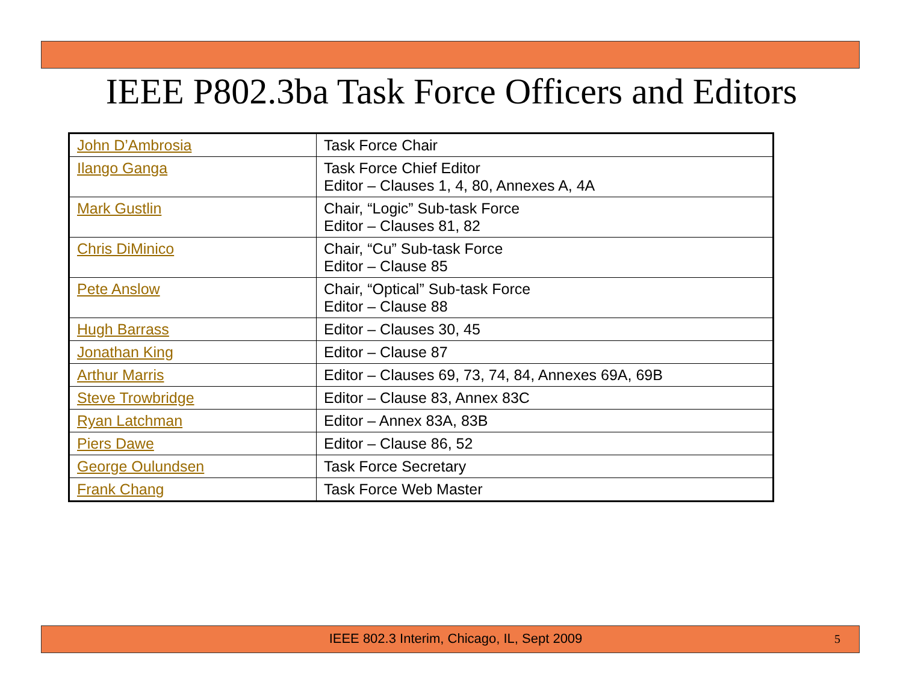IEEE P802.3ba Task Force Officers and Editors
| John D’Ambrosia | Task Force Chair |
| Ilango Ganga | Task Force Chief Editor Editor – Clauses 1, 4, 80, Annexes A, 4A |
| Mark Gustlin | Chair, “Logic” Sub-task Force Editor – Clauses 81, 82 |
| Chris DiMinico | Chair, “Cu” Sub-task Force Editor – Clause 85 |
| Pete Anslow | Chair, “Optical” Sub-task Force Editor – Clause 88 |
| Hugh Barrass | Editor – Clauses 30, 45 |
| Jonathan King | Editor – Clause 87 |
| Arthur Marris | Editor – Clauses 69, 73, 74, 84, Annexes 69A, 69B |
| Steve Trowbridge | Editor – Clause 83, Annex 83C |
| Ryan Latchman | Editor – Annex 83A, 83B |
| Piers Dawe | Editor – Clause 86, 52 |
| George Oulundsen | Task Force Secretary |
| Frank Chang | Task Force Web Master |
IEEE 802.3 Interim, Chicago, IL, Sept 2009 5